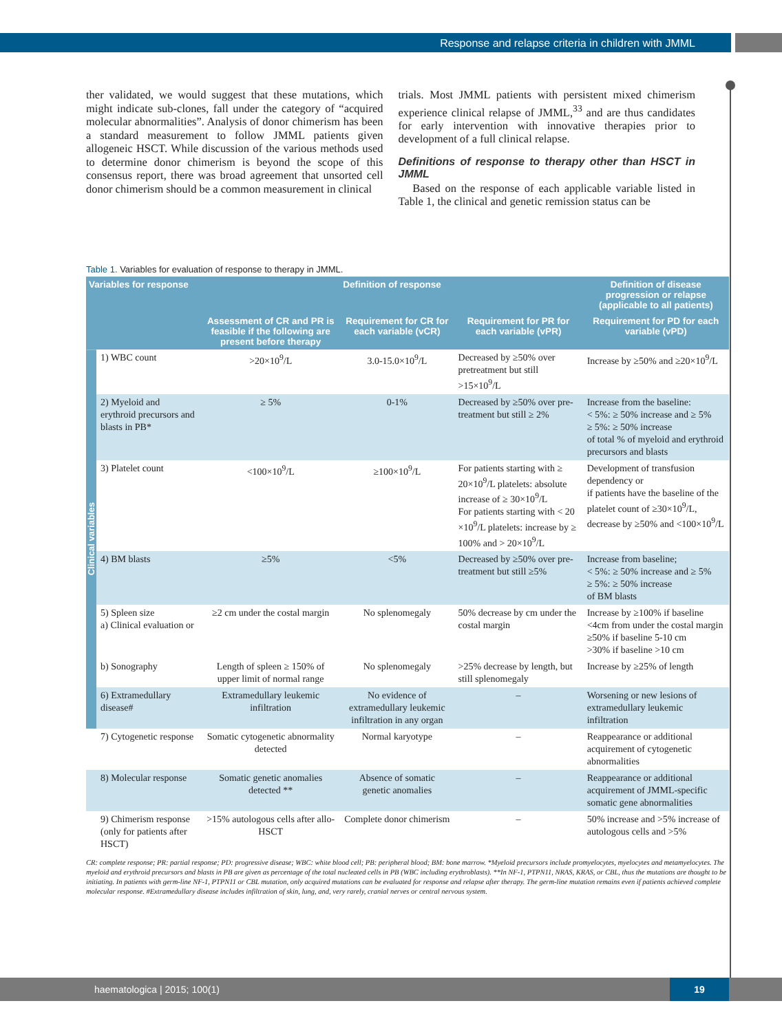Response and relapse criteria in children with JMML
ther validated, we would suggest that these mutations, which might indicate sub-clones, fall under the category of “acquired molecular abnormalities”. Analysis of donor chimerism has been a standard measurement to follow JMML patients given allogeneic HSCT. While discussion of the various methods used to determine donor chimerism is beyond the scope of this consensus report, there was broad agreement that unsorted cell donor chimerism should be a common measurement in clinical
trials. Most JMML patients with persistent mixed chimerism experience clinical relapse of JMML,<sup>33</sup> and are thus candidates for early intervention with innovative therapies prior to development of a full clinical relapse.
Definitions of response to therapy other than HSCT in JMML
Based on the response of each applicable variable listed in Table 1, the clinical and genetic remission status can be
Table 1. Variables for evaluation of response to therapy in JMML.
| Variables for response | | Definition of response | | | Definition of disease progression or relapse (applicable to all patients) |
| --- | --- | --- | --- | --- | --- |
| | | Assessment of CR and PR is feasible if the following are present before therapy | Requirement for CR for each variable (vCR) | Requirement for PR for each variable (vPR) | Requirement for PD for each variable (vPD) |
| Clinical variables | 1) WBC count | >20×10<sup>9</sup>/L | 3.0-15.0×10<sup>9</sup>/L | Decreased by ≥50% over pretreatment but still >15×10<sup>9</sup>/L | Increase by ≥50% and ≥20×10<sup>9</sup>/L |
| | 2) Myeloid and erythroid precursors and blasts in PB* | ≥ 5% | 0-1% | Decreased by ≥50% over pre-treatment but still ≥ 2% | Increase from the baseline: < 5%: ≥ 50% increase and ≥ 5% ≥ 5%: ≥ 50% increase of total % of myeloid and erythroid precursors and blasts |
| | 3) Platelet count | <100×10<sup>9</sup>/L | ≥100×10<sup>9</sup>/L | For patients starting with ≥ 20×10<sup>9</sup>/L platelets: absolute increase of ≥ 30×10<sup>9</sup>/L For patients starting with < 20 ×10<sup>9</sup>/L platelets: increase by ≥ 100% and > 20×10<sup>9</sup>/L | Development of transfusion dependency or if patients have the baseline of the platelet count of ≥30×10<sup>9</sup>/L, decrease by ≥50% and <100×10<sup>9</sup>/L |
| | 4) BM blasts | ≥5% | <5% | Decreased by ≥50% over pre-treatment but still ≥5% | Increase from baseline; < 5%: ≥ 50% increase and ≥ 5% ≥ 5%: ≥ 50% increase of BM blasts |
| | 5) Spleen size a) Clinical evaluation or | ≥2 cm under the costal margin | No splenomegaly | 50% decrease by cm under the costal margin | Increase by ≥100% if baseline <4cm from under the costal margin ≥50% if baseline 5-10 cm >30% if baseline >10 cm |
| | b) Sonography | Length of spleen ≥ 150% of upper limit of normal range | No splenomegaly | >25% decrease by length, but still splenomegaly | Increase by ≥25% of length |
| | 6) Extramedullary disease# | Extramedullary leukemic infiltration | No evidence of extramedullary leukemic infiltration in any organ | – | Worsening or new lesions of extramedullary leukemic infiltration |
| | 7) Cytogenetic response | Somatic cytogenetic abnormality detected | Normal karyotype | – | Reappearance or additional acquirement of cytogenetic abnormalities |
| | 8) Molecular response | Somatic genetic anomalies detected ** | Absence of somatic genetic anomalies | – | Reappearance or additional acquirement of JMML-specific somatic gene abnormalities |
| | 9) Chimerism response (only for patients after HSCT) | >15% autologous cells after allo-HSCT | Complete donor chimerism | – | 50% increase and >5% increase of autologous cells and >5% |
CR: complete response; PR: partial response; PD: progressive disease; WBC: white blood cell; PB: peripheral blood; BM: bone marrow. *Myeloid precursors include promyelocytes, myelocytes and metamyelocytes. The myeloid and erythroid precursors and blasts in PB are given as percentage of the total nucleated cells in PB (WBC including erythroblasts). **In NF-1, PTPN11, NRAS, KRAS, or CBL, thus the mutations are thought to be initiating. In patients with germ-line NF-1, PTPN11 or CBL mutation, only acquired mutations can be evaluated for response and relapse after therapy. The germ-line mutation remains even if patients achieved complete molecular response. #Extramedullary disease includes infiltration of skin, lung, and, very rarely, cranial nerves or central nervous system.
haematologica | 2015; 100(1)
19